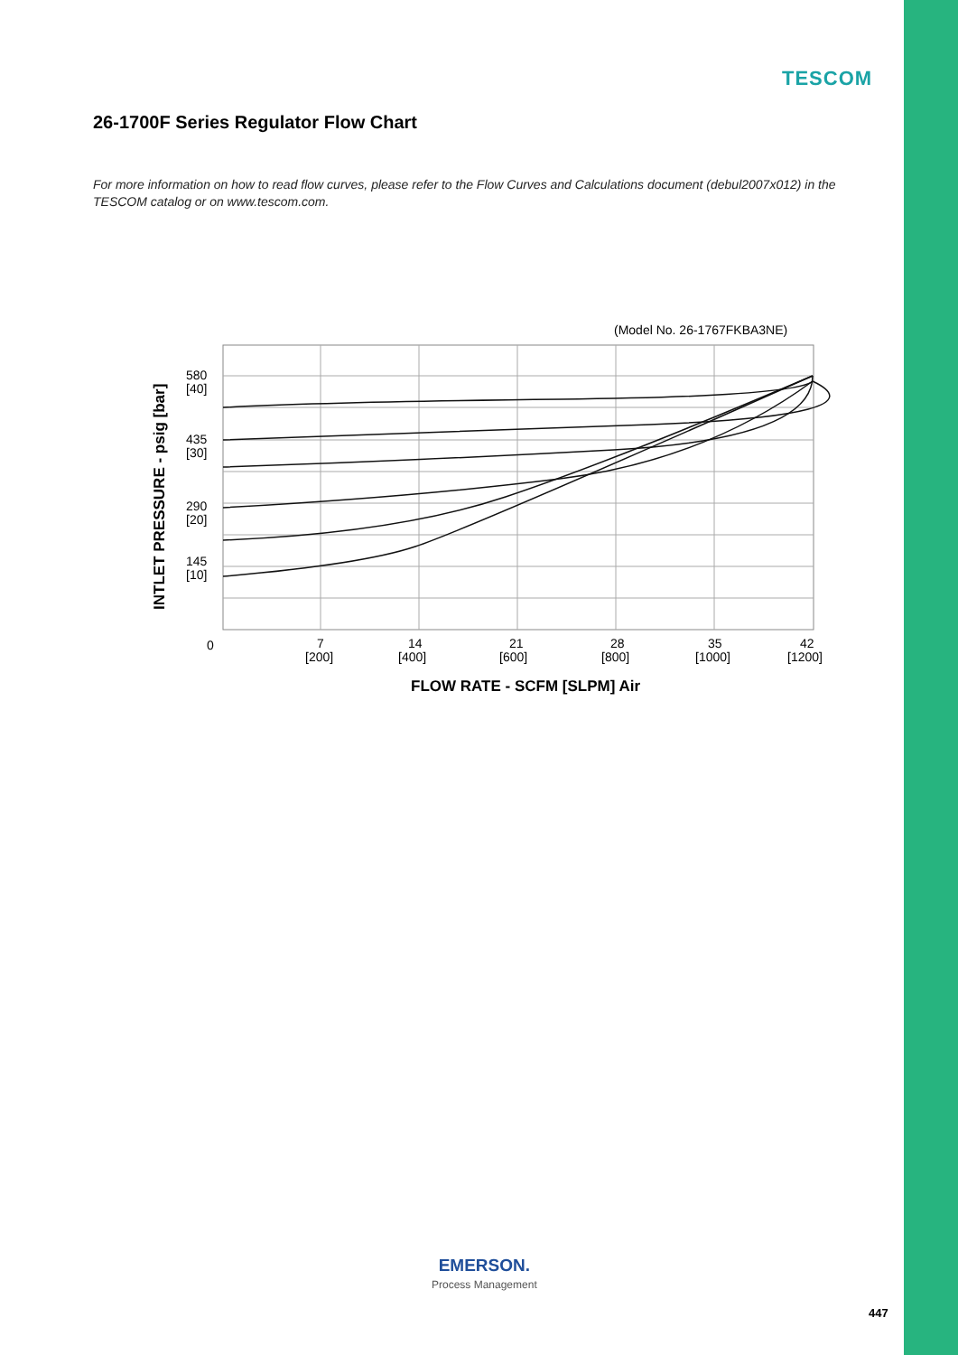TESCOM
26-1700F Series Regulator Flow Chart
For more information on how to read flow curves, please refer to the Flow Curves and Calculations document (debul2007x012) in the TESCOM catalog or on www.tescom.com.
(Model No. 26-1767FKBA3NE)
580
[40]
435
[30]
290
[20]
145
[10]
0
7
[200]
14
[400]
21
[600]
28
[800]
35
[1000]
42
[1200]
FLOW RATE - SCFM [SLPM] Air
INTLET PRESSURE - psig [bar]
EMERSON.
Process Management
447